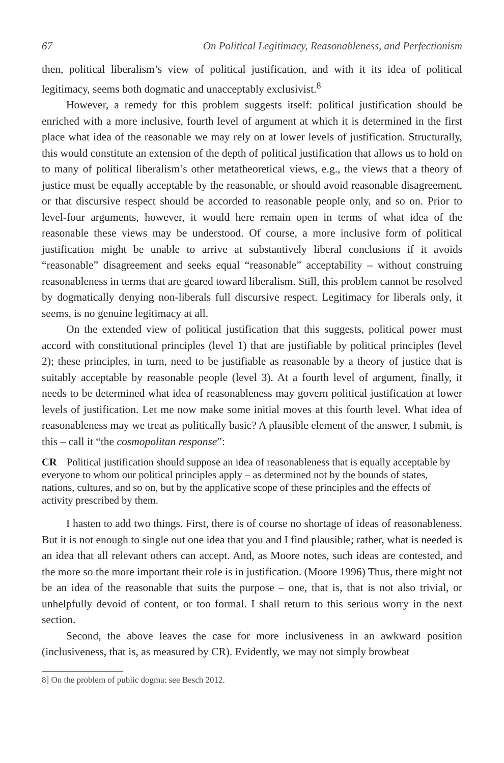67 On Political Legitimacy, Reasonableness, and Perfectionism
then, political liberalism’s view of political justification, and with it its idea of political legitimacy, seems both dogmatic and unacceptably exclusivist.<sup>8</sup>
However, a remedy for this problem suggests itself: political justification should be enriched with a more inclusive, fourth level of argument at which it is determined in the first place what idea of the reasonable we may rely on at lower levels of justification. Structurally, this would constitute an extension of the depth of political justification that allows us to hold on to many of political liberalism’s other metatheoretical views, e.g., the views that a theory of justice must be equally acceptable by the reasonable, or should avoid reasonable disagreement, or that discursive respect should be accorded to reasonable people only, and so on. Prior to level-four arguments, however, it would here remain open in terms of what idea of the reasonable these views may be understood. Of course, a more inclusive form of political justification might be unable to arrive at substantively liberal conclusions if it avoids “reasonable” disagreement and seeks equal “reasonable” acceptability – without construing reasonableness in terms that are geared toward liberalism. Still, this problem cannot be resolved by dogmatically denying non-liberals full discursive respect. Legitimacy for liberals only, it seems, is no genuine legitimacy at all.
On the extended view of political justification that this suggests, political power must accord with constitutional principles (level 1) that are justifiable by political principles (level 2); these principles, in turn, need to be justifiable as reasonable by a theory of justice that is suitably acceptable by reasonable people (level 3). At a fourth level of argument, finally, it needs to be determined what idea of reasonableness may govern political justification at lower levels of justification. Let me now make some initial moves at this fourth level. What idea of reasonableness may we treat as politically basic? A plausible element of the answer, I submit, is this – call it “the cosmopolitan response”:
CR Political justification should suppose an idea of reasonableness that is equally acceptable by everyone to whom our political principles apply – as determined not by the bounds of states, nations, cultures, and so on, but by the applicative scope of these principles and the effects of activity prescribed by them.
I hasten to add two things. First, there is of course no shortage of ideas of reasonableness. But it is not enough to single out one idea that you and I find plausible; rather, what is needed is an idea that all relevant others can accept. And, as Moore notes, such ideas are contested, and the more so the more important their role is in justification. (Moore 1996) Thus, there might not be an idea of the reasonable that suits the purpose – one, that is, that is not also trivial, or unhelpfully devoid of content, or too formal. I shall return to this serious worry in the next section.
Second, the above leaves the case for more inclusiveness in an awkward position (inclusiveness, that is, as measured by CR). Evidently, we may not simply browbeat
8] On the problem of public dogma: see Besch 2012.